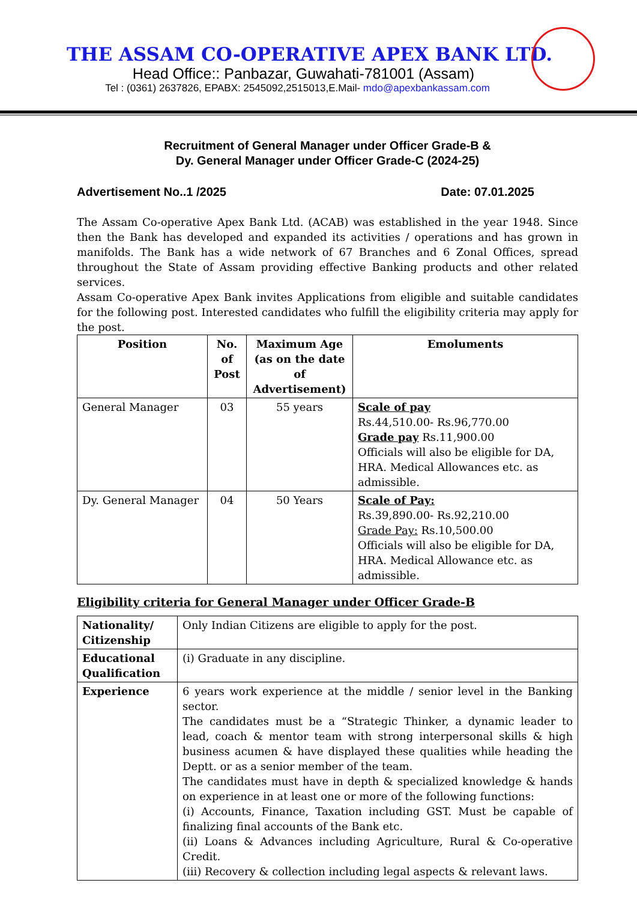THE ASSAM CO-OPERATIVE APEX BANK LTD.
Head Office:: Panbazar, Guwahati-781001 (Assam)
Tel : (0361) 2637826, EPABX: 2545092,2515013,E.Mail- mdo@apexbankassam.com
Recruitment of General Manager under Officer Grade-B &
Dy. General Manager under Officer Grade-C (2024-25)
Advertisement No..1 /2025 Date: 07.01.2025
The Assam Co-operative Apex Bank Ltd. (ACAB) was established in the year 1948. Since then the Bank has developed and expanded its activities / operations and has grown in manifolds. The Bank has a wide network of 67 Branches and 6 Zonal Offices, spread throughout the State of Assam providing effective Banking products and other related services.
Assam Co-operative Apex Bank invites Applications from eligible and suitable candidates for the following post. Interested candidates who fulfill the eligibility criteria may apply for the post.
| Position | No. of Post | Maximum Age (as on the date of Advertisement) | Emoluments |
| --- | --- | --- | --- |
| General Manager | 03 | 55 years | Scale of pay Rs.44,510.00- Rs.96,770.00 Grade pay Rs.11,900.00 Officials will also be eligible for DA, HRA. Medical Allowances etc. as admissible. |
| Dy. General Manager | 04 | 50 Years | Scale of Pay: Rs.39,890.00- Rs.92,210.00 Grade Pay: Rs.10,500.00 Officials will also be eligible for DA, HRA. Medical Allowance etc. as admissible. |
Eligibility criteria for General Manager under Officer Grade-B
| Nationality/ Citizenship | Only Indian Citizens are eligible to apply for the post. |
| Educational Qualification | (i) Graduate in any discipline. |
| Experience | 6 years work experience at the middle / senior level in the Banking sector. The candidates must be a “Strategic Thinker, a dynamic leader to lead, coach & mentor team with strong interpersonal skills & high business acumen & have displayed these qualities while heading the Deptt. or as a senior member of the team. The candidates must have in depth & specialized knowledge & hands on experience in at least one or more of the following functions: (i) Accounts, Finance, Taxation including GST. Must be capable of finalizing final accounts of the Bank etc. (ii) Loans & Advances including Agriculture, Rural & Co-operative Credit. (iii) Recovery & collection including legal aspects & relevant laws. |